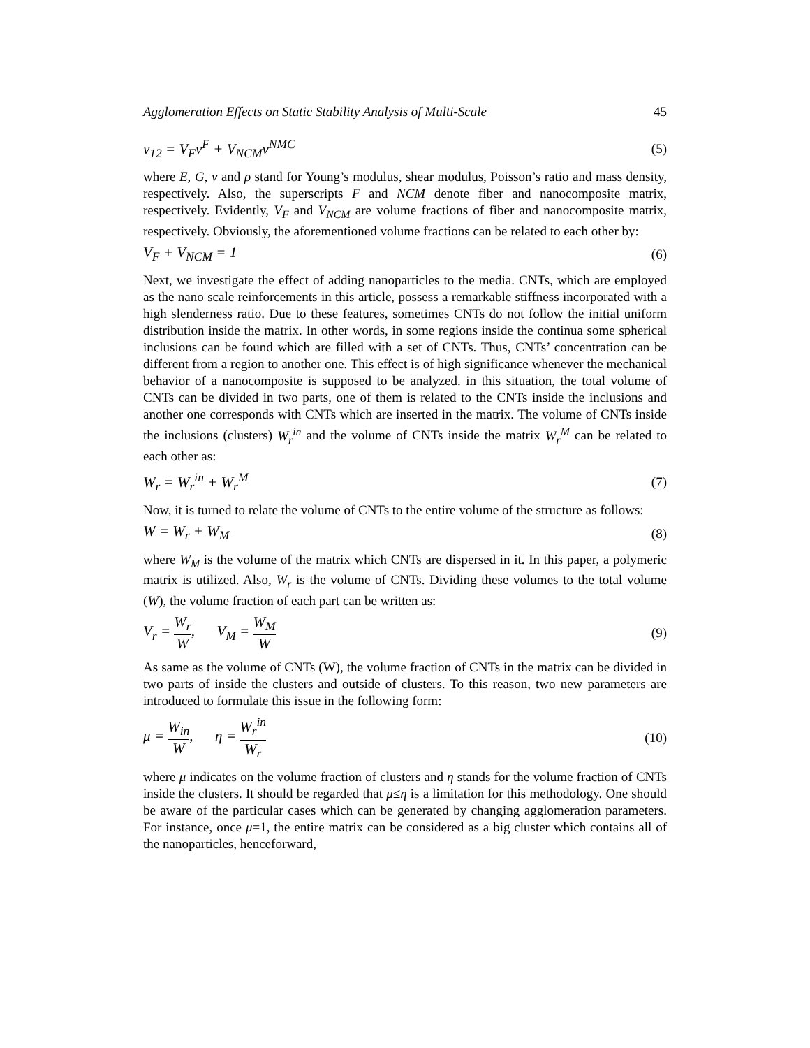Agglomeration Effects on Static Stability Analysis of Multi-Scale 45
ν<sub>12</sub> = V<sub>F</sub>ν<sup>F</sup> + V<sub>NCM</sub>ν<sup>NMC</sup> (5)
where E, G, v and ρ stand for Young’s modulus, shear modulus, Poisson’s ratio and mass density, respectively. Also, the superscripts F and NCM denote fiber and nanocomposite matrix, respectively. Evidently, V<sub>F</sub> and V<sub>NCM</sub> are volume fractions of fiber and nanocomposite matrix, respectively. Obviously, the aforementioned volume fractions can be related to each other by:
V<sub>F</sub> + V<sub>NCM</sub> = 1 (6)
Next, we investigate the effect of adding nanoparticles to the media. CNTs, which are employed as the nano scale reinforcements in this article, possess a remarkable stiffness incorporated with a high slenderness ratio. Due to these features, sometimes CNTs do not follow the initial uniform distribution inside the matrix. In other words, in some regions inside the continua some spherical inclusions can be found which are filled with a set of CNTs. Thus, CNTs’ concentration can be different from a region to another one. This effect is of high significance whenever the mechanical behavior of a nanocomposite is supposed to be analyzed. in this situation, the total volume of CNTs can be divided in two parts, one of them is related to the CNTs inside the inclusions and another one corresponds with CNTs which are inserted in the matrix. The volume of CNTs inside the inclusions (clusters) W<sub>r</sub><sup>in</sup> and the volume of CNTs inside the matrix W<sub>r</sub><sup>M</sup> can be related to each other as:
W<sub>r</sub> = W<sub>r</sub><sup>in</sup> + W<sub>r</sub><sup>M</sup> (7)
Now, it is turned to relate the volume of CNTs to the entire volume of the structure as follows:
W = W<sub>r</sub> + W<sub>M</sub> (8)
where W<sub>M</sub> is the volume of the matrix which CNTs are dispersed in it. In this paper, a polymeric matrix is utilized. Also, W<sub>r</sub> is the volume of CNTs. Dividing these volumes to the total volume (W), the volume fraction of each part can be written as:
V<sub>r</sub> = W<sub>r</sub> W, V<sub>M</sub> = W<sub>M</sub> W (9)
As same as the volume of CNTs (W), the volume fraction of CNTs in the matrix can be divided in two parts of inside the clusters and outside of clusters. To this reason, two new parameters are introduced to formulate this issue in the following form:
μ = W<sub>in</sub> W, η = W<sub>r</sub><sup>in</sup> W<sub>r</sub> (10)
where μ indicates on the volume fraction of clusters and η stands for the volume fraction of CNTs inside the clusters. It should be regarded that μ≤η is a limitation for this methodology. One should be aware of the particular cases which can be generated by changing agglomeration parameters. For instance, once μ=1, the entire matrix can be considered as a big cluster which contains all of the nanoparticles, henceforward,